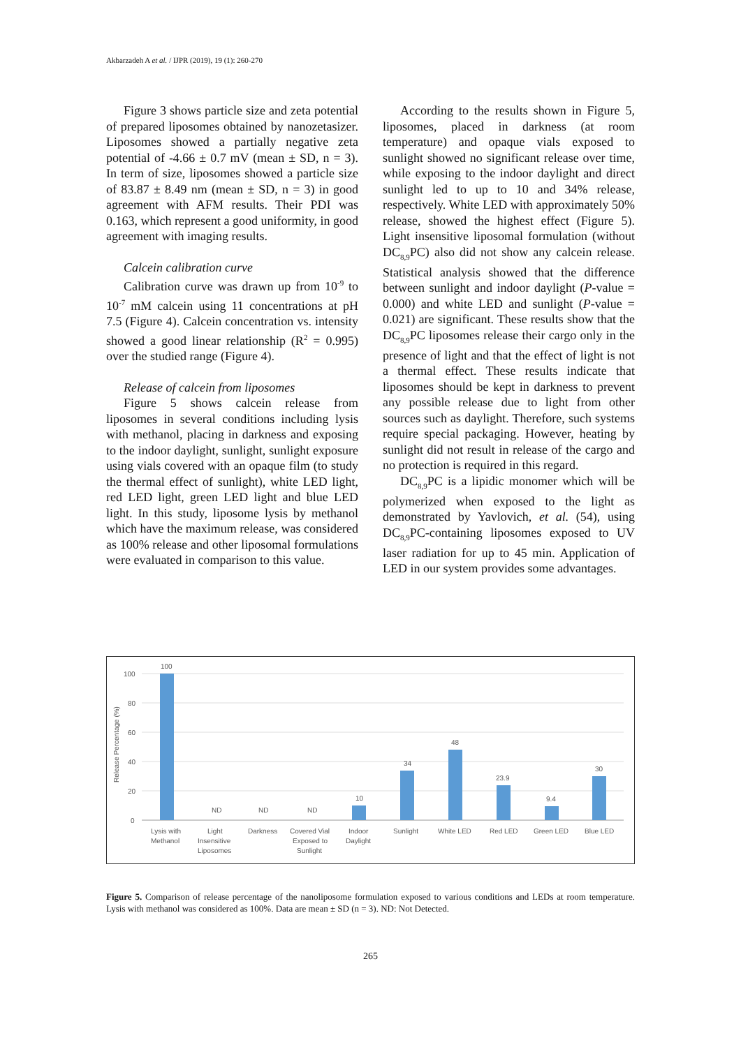Akbarzadeh A et al. / IJPR (2019), 19 (1): 260-270
Figure 3 shows particle size and zeta potential of prepared liposomes obtained by nanozetasizer. Liposomes showed a partially negative zeta potential of -4.66 ± 0.7 mV (mean ± SD, n = 3). In term of size, liposomes showed a particle size of 83.87 ± 8.49 nm (mean ± SD, n = 3) in good agreement with AFM results. Their PDI was 0.163, which represent a good uniformity, in good agreement with imaging results.
Calcein calibration curve
Calibration curve was drawn up from 10<sup>-9</sup> to 10<sup>-7</sup> mM calcein using 11 concentrations at pH 7.5 (Figure 4). Calcein concentration vs. intensity showed a good linear relationship (R<sup>2</sup> = 0.995) over the studied range (Figure 4).
Release of calcein from liposomes
Figure 5 shows calcein release from liposomes in several conditions including lysis with methanol, placing in darkness and exposing to the indoor daylight, sunlight, sunlight exposure using vials covered with an opaque film (to study the thermal effect of sunlight), white LED light, red LED light, green LED light and blue LED light. In this study, liposome lysis by methanol which have the maximum release, was considered as 100% release and other liposomal formulations were evaluated in comparison to this value.
According to the results shown in Figure 5, liposomes, placed in darkness (at room temperature) and opaque vials exposed to sunlight showed no significant release over time, while exposing to the indoor daylight and direct sunlight led to up to 10 and 34% release, respectively. White LED with approximately 50% release, showed the highest effect (Figure 5). Light insensitive liposomal formulation (without DC<sub>8,9</sub>PC) also did not show any calcein release. Statistical analysis showed that the difference between sunlight and indoor daylight (P-value = 0.000) and white LED and sunlight (P-value = 0.021) are significant. These results show that the DC<sub>8,9</sub>PC liposomes release their cargo only in the presence of light and that the effect of light is not a thermal effect. These results indicate that liposomes should be kept in darkness to prevent any possible release due to light from other sources such as daylight. Therefore, such systems require special packaging. However, heating by sunlight did not result in release of the cargo and no protection is required in this regard.
DC<sub>8,9</sub>PC is a lipidic monomer which will be polymerized when exposed to the light as demonstrated by Yavlovich, et al. (54), using DC<sub>8,9</sub>PC-containing liposomes exposed to UV laser radiation for up to 45 min. Application of LED in our system provides some advantages.
100
80
60
40
20
0
Release Percentage (%)
100
ND
ND
ND
10
34
48
23.9
9.4
30
Lysis with
Methanol
Light
Insensitive
Liposomes
Darkness
Covered Vial
Exposed to
Sunlight
Indoor
Daylight
Sunlight
White LED
Red LED
Green LED
Blue LED
Figure 5. Comparison of release percentage of the nanoliposome formulation exposed to various conditions and LEDs at room temperature. Lysis with methanol was considered as 100%. Data are mean ± SD (n = 3). ND: Not Detected.
265